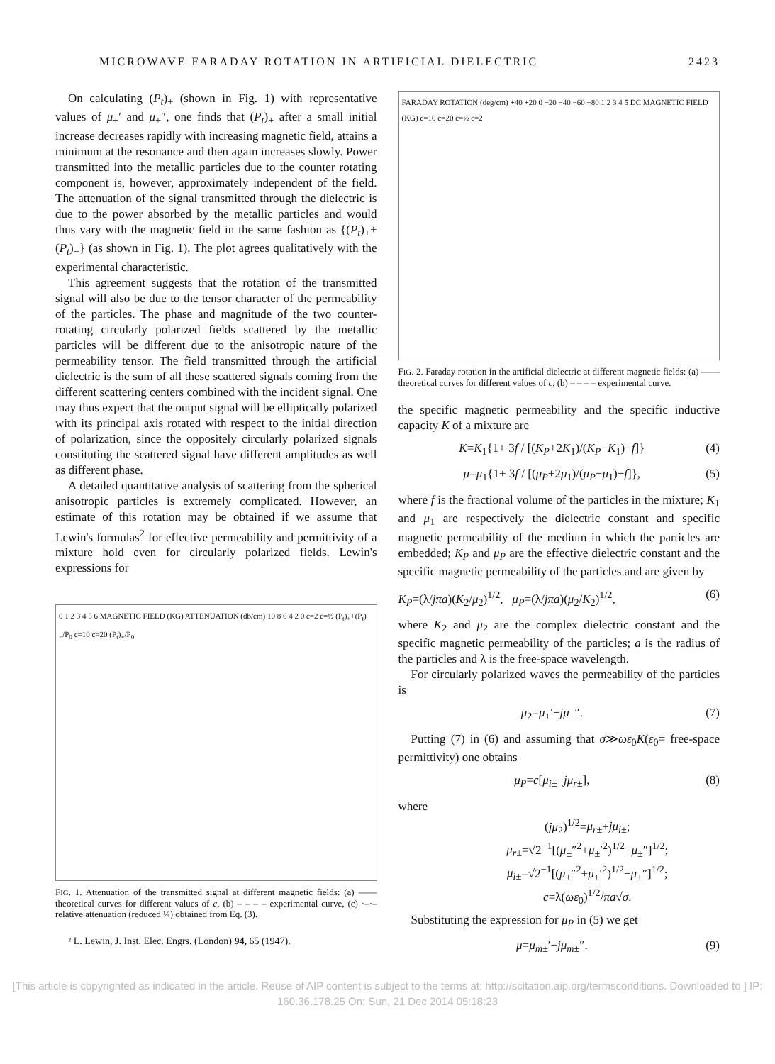MICROWAVE FARADAY ROTATION IN ARTIFICIAL DIELECTRIC 2423
On calculating (P<sub>t</sub>)<sub>+</sub> (shown in Fig. 1) with representative values of μ<sub>+</sub>′ and μ<sub>+</sub>″, one finds that (P<sub>t</sub>)<sub>+</sub> after a small initial increase decreases rapidly with increasing magnetic field, attains a minimum at the resonance and then again increases slowly. Power transmitted into the metallic particles due to the counter rotating component is, however, approximately independent of the field. The attenuation of the signal transmitted through the dielectric is due to the power absorbed by the metallic particles and would thus vary with the magnetic field in the same fashion as {(P<sub>t</sub>)<sub>+</sub>+(P<sub>t</sub>)<sub>−</sub>} (as shown in Fig. 1). The plot agrees qualitatively with the experimental characteristic.
This agreement suggests that the rotation of the transmitted signal will also be due to the tensor character of the permeability of the particles. The phase and magnitude of the two counter-rotating circularly polarized fields scattered by the metallic particles will be different due to the anisotropic nature of the permeability tensor. The field transmitted through the artificial dielectric is the sum of all these scattered signals coming from the different scattering centers combined with the incident signal. One may thus expect that the output signal will be elliptically polarized with its principal axis rotated with respect to the initial direction of polarization, since the oppositely circularly polarized signals constituting the scattered signal have different amplitudes as well as different phase.
A detailed quantitative analysis of scattering from the spherical anisotropic particles is extremely complicated. However, an estimate of this rotation may be obtained if we assume that Lewin's formulas<sup>2</sup> for effective permeability and permittivity of a mixture hold even for circularly polarized fields. Lewin's expressions for
0 1 2 3 4 5 6 MAGNETIC FIELD (KG) ATTENUATION (db/cm) 10 8 6 4 2 0 c=2 c=½ (P<sub>t</sub>)<sub>+</sub>+(P<sub>t</sub>)<sub>−</sub>/P<sub>0</sub> c=10 c=20 (P<sub>t</sub>)<sub>+</sub>/P<sub>0</sub>
FIG. 1. Attenuation of the transmitted signal at different magnetic fields: (a) —— theoretical curves for different values of c, (b) – – – – experimental curve, (c) ·–·– relative attenuation (reduced ¼) obtained from Eq. (3).
² L. Lewin, J. Inst. Elec. Engrs. (London) 94, 65 (1947).
FARADAY ROTATION (deg/cm) +40 +20 0 −20 −40 −60 −80 1 2 3 4 5 DC MAGNETIC FIELD (KG) c=10 c=20 c=½ c=2
FIG. 2. Faraday rotation in the artificial dielectric at different magnetic fields: (a) —— theoretical curves for different values of c, (b) – – – – experimental curve.
the specific magnetic permeability and the specific inductive capacity K of a mixture are
K=K<sub>1</sub>{1+ 3f / [(K<sub>P</sub>+2K<sub>1</sub>)/(K<sub>P</sub>−K<sub>1</sub>)−f]} (4)
μ=μ<sub>1</sub>{1+ 3f / [(μ<sub>P</sub>+2μ<sub>1</sub>)/(μ<sub>P</sub>−μ<sub>1</sub>)−f]}, (5)
where f is the fractional volume of the particles in the mixture; K<sub>1</sub> and μ<sub>1</sub> are respectively the dielectric constant and specific magnetic permeability of the medium in which the particles are embedded; K<sub>P</sub> and μ<sub>P</sub> are the effective dielectric constant and the specific magnetic permeability of the particles and are given by
K<sub>P</sub>=(λ/jπa)(K<sub>2</sub>/μ<sub>2</sub>)<sup>1/2</sup>, μ<sub>P</sub>=(λ/jπa)(μ<sub>2</sub>/K<sub>2</sub>)<sup>1/2</sup>, (6)
where K<sub>2</sub> and μ<sub>2</sub> are the complex dielectric constant and the specific magnetic permeability of the particles; a is the radius of the particles and λ is the free-space wavelength.
For circularly polarized waves the permeability of the particles is
μ<sub>2</sub>=μ<sub>±</sub>′−jμ<sub>±</sub>″. (7)
Putting (7) in (6) and assuming that σ≫ωε<sub>0</sub>K(ε<sub>0</sub>= free-space permittivity) one obtains
μ<sub>P</sub>=c[μ<sub>i±</sub>−jμ<sub>r±</sub>], (8)
where
(jμ<sub>2</sub>)<sup>1/2</sup>=μ<sub>r±</sub>+jμ<sub>i±</sub>;
μ<sub>r±</sub>=√2<sup>−1</sup>[(μ<sub>±</sub>″<sup>2</sup>+μ<sub>±</sub>′<sup>2</sup>)<sup>1/2</sup>+μ<sub>±</sub>″]<sup>1/2</sup>;
μ<sub>i±</sub>=√2<sup>−1</sup>[(μ<sub>±</sub>″<sup>2</sup>+μ<sub>±</sub>′<sup>2</sup>)<sup>1/2</sup>−μ<sub>±</sub>″]<sup>1/2</sup>;
c=λ(ωε<sub>0</sub>)<sup>1/2</sup>/πa√σ.
Substituting the expression for μ<sub>P</sub> in (5) we get
μ=μ<sub>m±</sub>′−jμ<sub>m±</sub>″. (9)
[This article is copyrighted as indicated in the article. Reuse of AIP content is subject to the terms at: http://scitation.aip.org/termsconditions. Downloaded to ] IP: 160.36.178.25 On: Sun, 21 Dec 2014 05:18:23